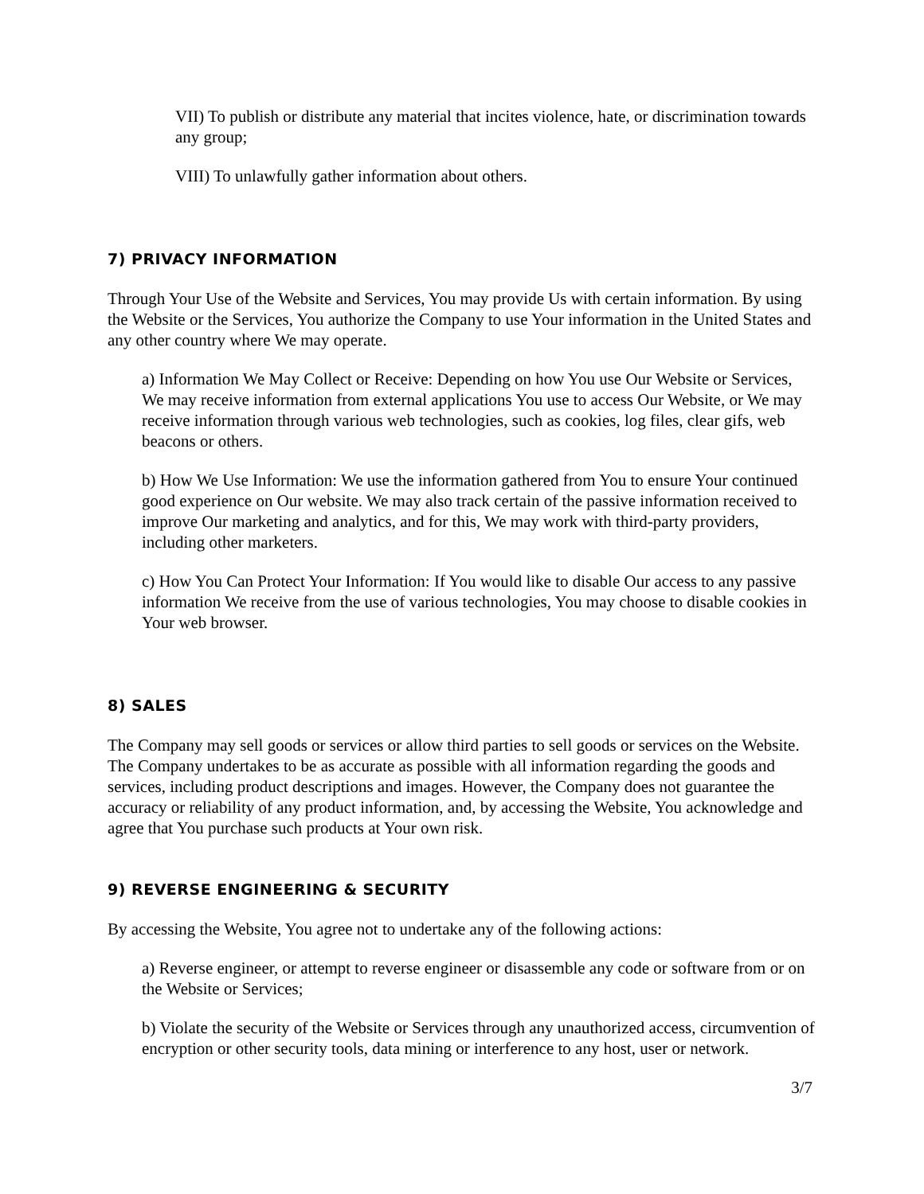VII) To publish or distribute any material that incites violence, hate, or discrimination towards any group;
VIII) To unlawfully gather information about others.
7) PRIVACY INFORMATION
Through Your Use of the Website and Services, You may provide Us with certain information. By using the Website or the Services, You authorize the Company to use Your information in the United States and any other country where We may operate.
a) Information We May Collect or Receive: Depending on how You use Our Website or Services, We may receive information from external applications You use to access Our Website, or We may receive information through various web technologies, such as cookies, log files, clear gifs, web beacons or others.
b) How We Use Information: We use the information gathered from You to ensure Your continued good experience on Our website. We may also track certain of the passive information received to improve Our marketing and analytics, and for this, We may work with third-party providers, including other marketers.
c) How You Can Protect Your Information: If You would like to disable Our access to any passive information We receive from the use of various technologies, You may choose to disable cookies in Your web browser.
8) SALES
The Company may sell goods or services or allow third parties to sell goods or services on the Website. The Company undertakes to be as accurate as possible with all information regarding the goods and services, including product descriptions and images. However, the Company does not guarantee the accuracy or reliability of any product information, and, by accessing the Website, You acknowledge and agree that You purchase such products at Your own risk.
9) REVERSE ENGINEERING & SECURITY
By accessing the Website, You agree not to undertake any of the following actions:
a) Reverse engineer, or attempt to reverse engineer or disassemble any code or software from or on the Website or Services;
b) Violate the security of the Website or Services through any unauthorized access, circumvention of encryption or other security tools, data mining or interference to any host, user or network.
3/7